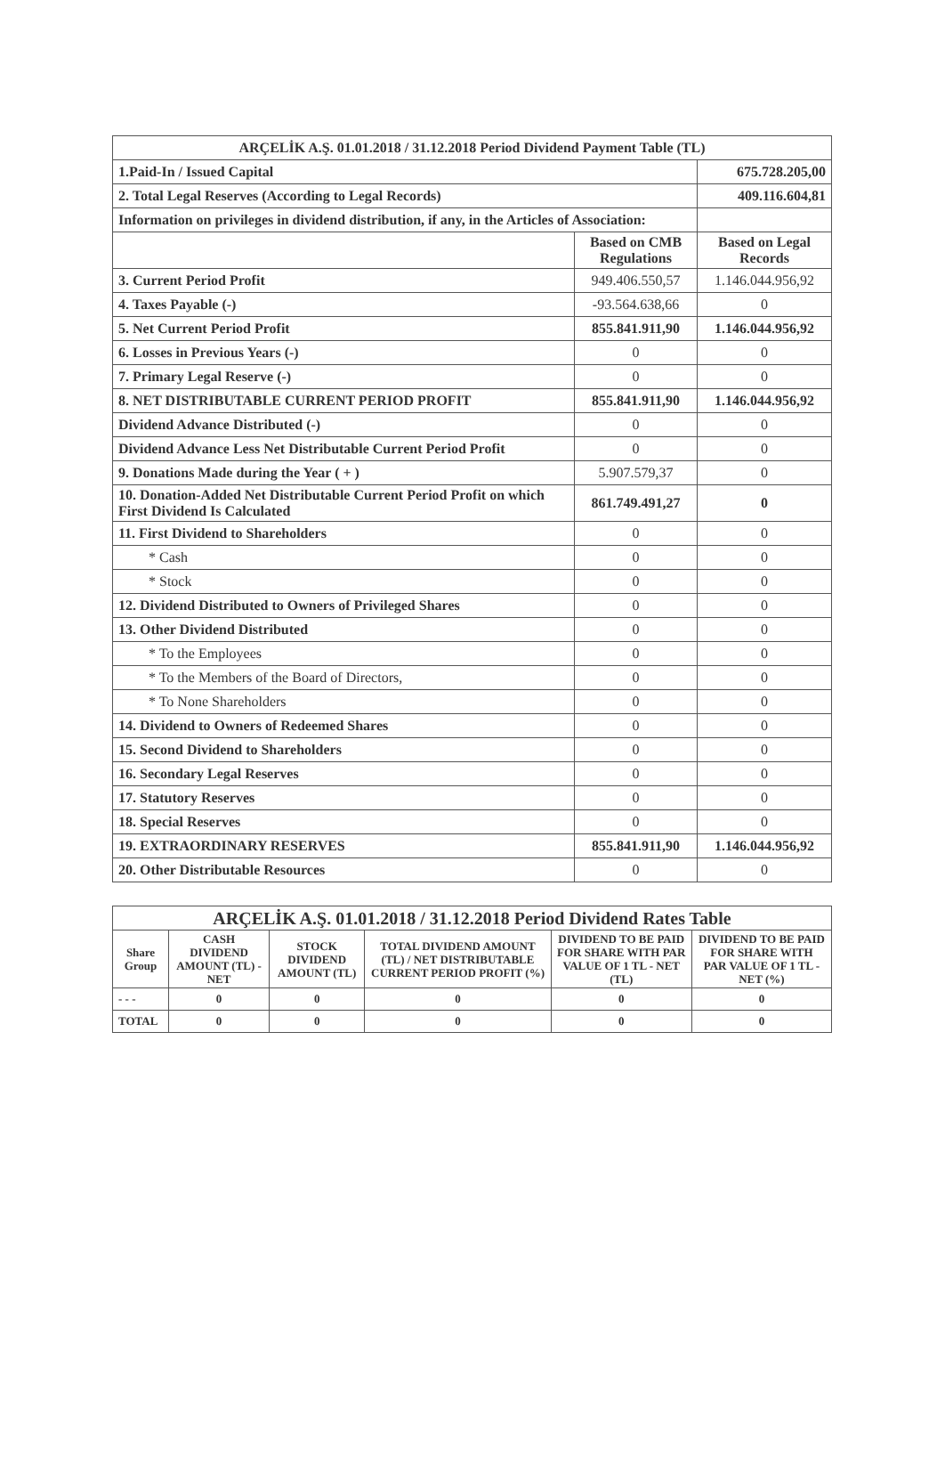| ARÇELİK A.Ş. 01.01.2018 / 31.12.2018 Period Dividend Payment Table (TL) | | |
| 1.Paid-In / Issued Capital | | 675.728.205,00 |
| 2. Total Legal Reserves (According to Legal Records) | | 409.116.604,81 |
| Information on privileges in dividend distribution, if any, in the Articles of Association: | | |
| | Based on CMB Regulations | Based on Legal Records |
| 3. Current Period Profit | 949.406.550,57 | 1.146.044.956,92 |
| 4. Taxes Payable (-) | -93.564.638,66 | 0 |
| 5. Net Current Period Profit | 855.841.911,90 | 1.146.044.956,92 |
| 6. Losses in Previous Years (-) | 0 | 0 |
| 7. Primary Legal Reserve (-) | 0 | 0 |
| 8. NET DISTRIBUTABLE CURRENT PERIOD PROFIT | 855.841.911,90 | 1.146.044.956,92 |
| Dividend Advance Distributed (-) | 0 | 0 |
| Dividend Advance Less Net Distributable Current Period Profit | 0 | 0 |
| 9. Donations Made during the Year ( + ) | 5.907.579,37 | 0 |
| 10. Donation-Added Net Distributable Current Period Profit on which First Dividend Is Calculated | 861.749.491,27 | 0 |
| 11. First Dividend to Shareholders | 0 | 0 |
| * Cash | 0 | 0 |
| * Stock | 0 | 0 |
| 12. Dividend Distributed to Owners of Privileged Shares | 0 | 0 |
| 13. Other Dividend Distributed | 0 | 0 |
| * To the Employees | 0 | 0 |
| * To the Members of the Board of Directors, | 0 | 0 |
| * To None Shareholders | 0 | 0 |
| 14. Dividend to Owners of Redeemed Shares | 0 | 0 |
| 15. Second Dividend to Shareholders | 0 | 0 |
| 16. Secondary Legal Reserves | 0 | 0 |
| 17. Statutory Reserves | 0 | 0 |
| 18. Special Reserves | 0 | 0 |
| 19. EXTRAORDINARY RESERVES | 855.841.911,90 | 1.146.044.956,92 |
| 20. Other Distributable Resources | 0 | 0 |
| ARÇELİK A.Ş. 01.01.2018 / 31.12.2018 Period Dividend Rates Table | | | | | |
| --- | --- | --- | --- | --- | --- |
| Share Group | CASH DIVIDEND AMOUNT (TL) - NET | STOCK DIVIDEND AMOUNT (TL) | TOTAL DIVIDEND AMOUNT (TL) / NET DISTRIBUTABLE CURRENT PERIOD PROFIT (%) | DIVIDEND TO BE PAID FOR SHARE WITH PAR VALUE OF 1 TL - NET (TL) | DIVIDEND TO BE PAID FOR SHARE WITH PAR VALUE OF 1 TL - NET (%) |
| - - - | 0 | 0 | 0 | 0 | 0 |
| TOTAL | 0 | 0 | 0 | 0 | 0 |